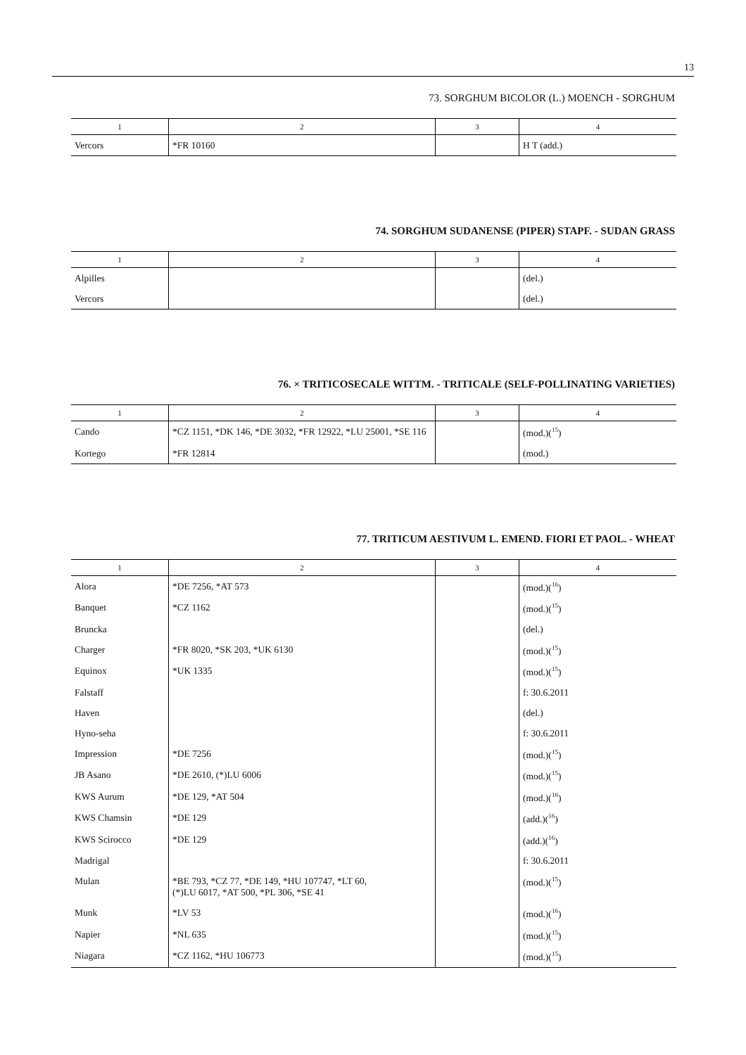13
73. SORGHUM BICOLOR (L.) MOENCH - SORGHUM
| 1 | 2 | 3 | 4 |
| --- | --- | --- | --- |
| Vercors | *FR 10160 | | H T (add.) |
74. SORGHUM SUDANENSE (PIPER) STAPF. - SUDAN GRASS
| 1 | 2 | 3 | 4 |
| --- | --- | --- | --- |
| Alpilles | | | (del.) |
| Vercors | | | (del.) |
76. × TRITICOSECALE WITTM. - TRITICALE (SELF-POLLINATING VARIETIES)
| 1 | 2 | 3 | 4 |
| --- | --- | --- | --- |
| Cando | *CZ 1151, *DK 146, *DE 3032, *FR 12922, *LU 25001, *SE 116 | | (mod.)(<sup>15</sup>) |
| Kortego | *FR 12814 | | (mod.) |
77. TRITICUM AESTIVUM L. EMEND. FIORI ET PAOL. - WHEAT
| 1 | 2 | 3 | 4 |
| --- | --- | --- | --- |
| Alora | *DE 7256, *AT 573 | | (mod.)(<sup>16</sup>) |
| Banquet | *CZ 1162 | | (mod.)(<sup>15</sup>) |
| Bruncka | | | (del.) |
| Charger | *FR 8020, *SK 203, *UK 6130 | | (mod.)(<sup>15</sup>) |
| Equinox | *UK 1335 | | (mod.)(<sup>15</sup>) |
| Falstaff | | | f: 30.6.2011 |
| Haven | | | (del.) |
| Hyno-seha | | | f: 30.6.2011 |
| Impression | *DE 7256 | | (mod.)(<sup>15</sup>) |
| JB Asano | *DE 2610, (*)LU 6006 | | (mod.)(<sup>15</sup>) |
| KWS Aurum | *DE 129, *AT 504 | | (mod.)(<sup>16</sup>) |
| KWS Chamsin | *DE 129 | | (add.)(<sup>16</sup>) |
| KWS Scirocco | *DE 129 | | (add.)(<sup>16</sup>) |
| Madrigal | | | f: 30.6.2011 |
| Mulan | *BE 793, *CZ 77, *DE 149, *HU 107747, *LT 60, (*)LU 6017, *AT 500, *PL 306, *SE 41 | | (mod.)(<sup>15</sup>) |
| Munk | *LV 53 | | (mod.)(<sup>16</sup>) |
| Napier | *NL 635 | | (mod.)(<sup>15</sup>) |
| Niagara | *CZ 1162, *HU 106773 | | (mod.)(<sup>15</sup>) |